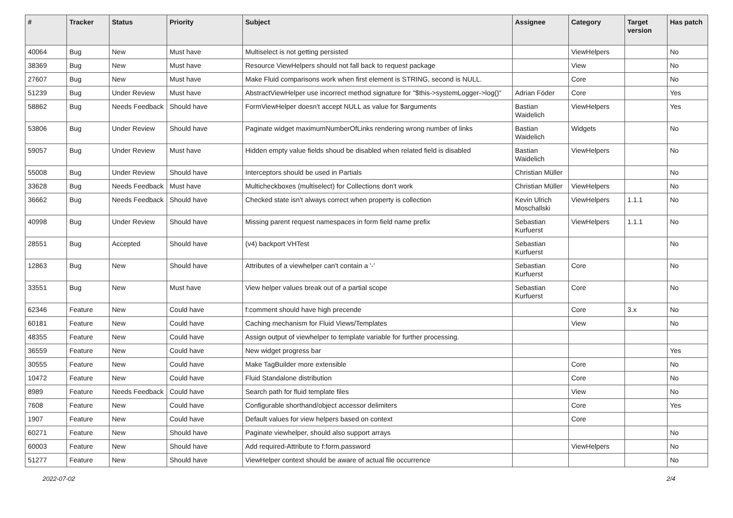| # | Tracker | Status | Priority | Subject | Assignee | Category | Target version | Has patch |
| --- | --- | --- | --- | --- | --- | --- | --- | --- |
| 40064 | Bug | New | Must have | Multiselect is not getting persisted | | ViewHelpers | | No |
| 38369 | Bug | New | Must have | Resource ViewHelpers should not fall back to request package | | View | | No |
| 27607 | Bug | New | Must have | Make Fluid comparisons work when first element is STRING, second is NULL. | | Core | | No |
| 51239 | Bug | Under Review | Must have | AbstractViewHelper use incorrect method signature for "$this->systemLogger->log()" | Adrian Föder | Core | | Yes |
| 58862 | Bug | Needs Feedback | Should have | FormViewHelper doesn't accept NULL as value for $arguments | Bastian Waidelich | ViewHelpers | | Yes |
| 53806 | Bug | Under Review | Should have | Paginate widget maximumNumberOfLinks rendering wrong number of links | Bastian Waidelich | Widgets | | No |
| 59057 | Bug | Under Review | Must have | Hidden empty value fields shoud be disabled when related field is disabled | Bastian Waidelich | ViewHelpers | | No |
| 55008 | Bug | Under Review | Should have | Interceptors should be used in Partials | Christian Müller | | | No |
| 33628 | Bug | Needs Feedback | Must have | Multicheckboxes (multiselect) for Collections don't work | Christian Müller | ViewHelpers | | No |
| 36662 | Bug | Needs Feedback | Should have | Checked state isn't always correct when property is collection | Kevin Ulrich Moschallski | ViewHelpers | 1.1.1 | No |
| 40998 | Bug | Under Review | Should have | Missing parent request namespaces in form field name prefix | Sebastian Kurfuerst | ViewHelpers | 1.1.1 | No |
| 28551 | Bug | Accepted | Should have | (v4) backport VHTest | Sebastian Kurfuerst | | | No |
| 12863 | Bug | New | Should have | Attributes of a viewhelper can't contain a '-' | Sebastian Kurfuerst | Core | | No |
| 33551 | Bug | New | Must have | View helper values break out of a partial scope | Sebastian Kurfuerst | Core | | No |
| 62346 | Feature | New | Could have | f:comment should have high precende | | Core | 3.x | No |
| 60181 | Feature | New | Could have | Caching mechanism for Fluid Views/Templates | | View | | No |
| 48355 | Feature | New | Could have | Assign output of viewhelper to template variable for further processing. | | | | |
| 36559 | Feature | New | Could have | New widget progress bar | | | | Yes |
| 30555 | Feature | New | Could have | Make TagBuilder more extensible | | Core | | No |
| 10472 | Feature | New | Could have | Fluid Standalone distribution | | Core | | No |
| 8989 | Feature | Needs Feedback | Could have | Search path for fluid template files | | View | | No |
| 7608 | Feature | New | Could have | Configurable shorthand/object accessor delimiters | | Core | | Yes |
| 1907 | Feature | New | Could have | Default values for view helpers based on context | | Core | | |
| 60271 | Feature | New | Should have | Paginate viewhelper, should also support arrays | | | | No |
| 60003 | Feature | New | Should have | Add required-Attribute to f:form.password | | ViewHelpers | | No |
| 51277 | Feature | New | Should have | ViewHelper context should be aware of actual file occurrence | | | | No |
2022-07-02 2/4